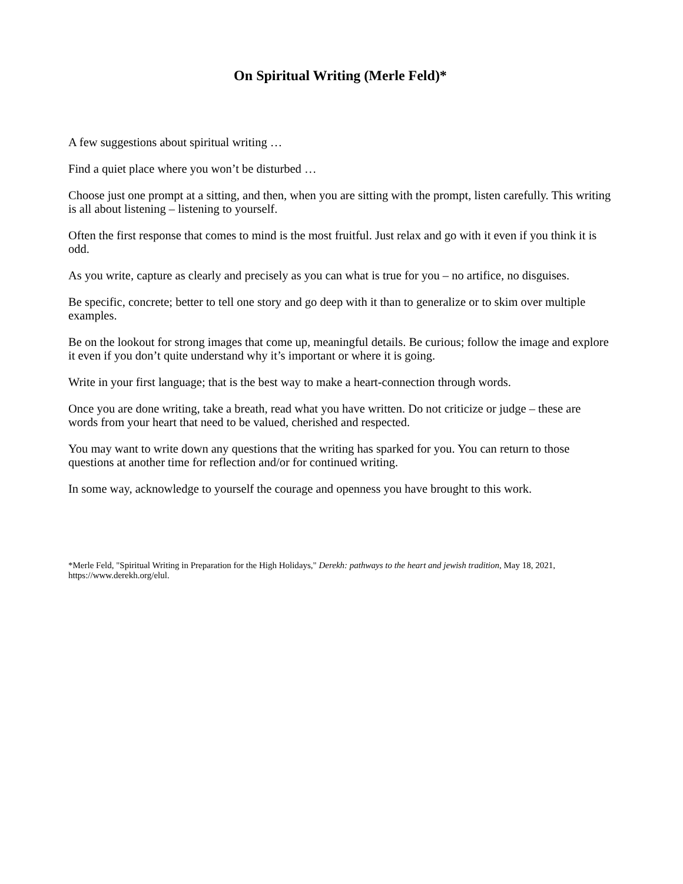On Spiritual Writing (Merle Feld)*
A few suggestions about spiritual writing …
Find a quiet place where you won’t be disturbed …
Choose just one prompt at a sitting, and then, when you are sitting with the prompt, listen carefully. This writing is all about listening – listening to yourself.
Often the first response that comes to mind is the most fruitful. Just relax and go with it even if you think it is odd.
As you write, capture as clearly and precisely as you can what is true for you – no artifice, no disguises.
Be specific, concrete; better to tell one story and go deep with it than to generalize or to skim over multiple examples.
Be on the lookout for strong images that come up, meaningful details. Be curious; follow the image and explore it even if you don’t quite understand why it’s important or where it is going.
Write in your first language; that is the best way to make a heart-connection through words.
Once you are done writing, take a breath, read what you have written. Do not criticize or judge – these are words from your heart that need to be valued, cherished and respected.
You may want to write down any questions that the writing has sparked for you. You can return to those questions at another time for reflection and/or for continued writing.
In some way, acknowledge to yourself the courage and openness you have brought to this work.
*Merle Feld, "Spiritual Writing in Preparation for the High Holidays," Derekh: pathways to the heart and jewish tradition, May 18, 2021, https://www.derekh.org/elul.